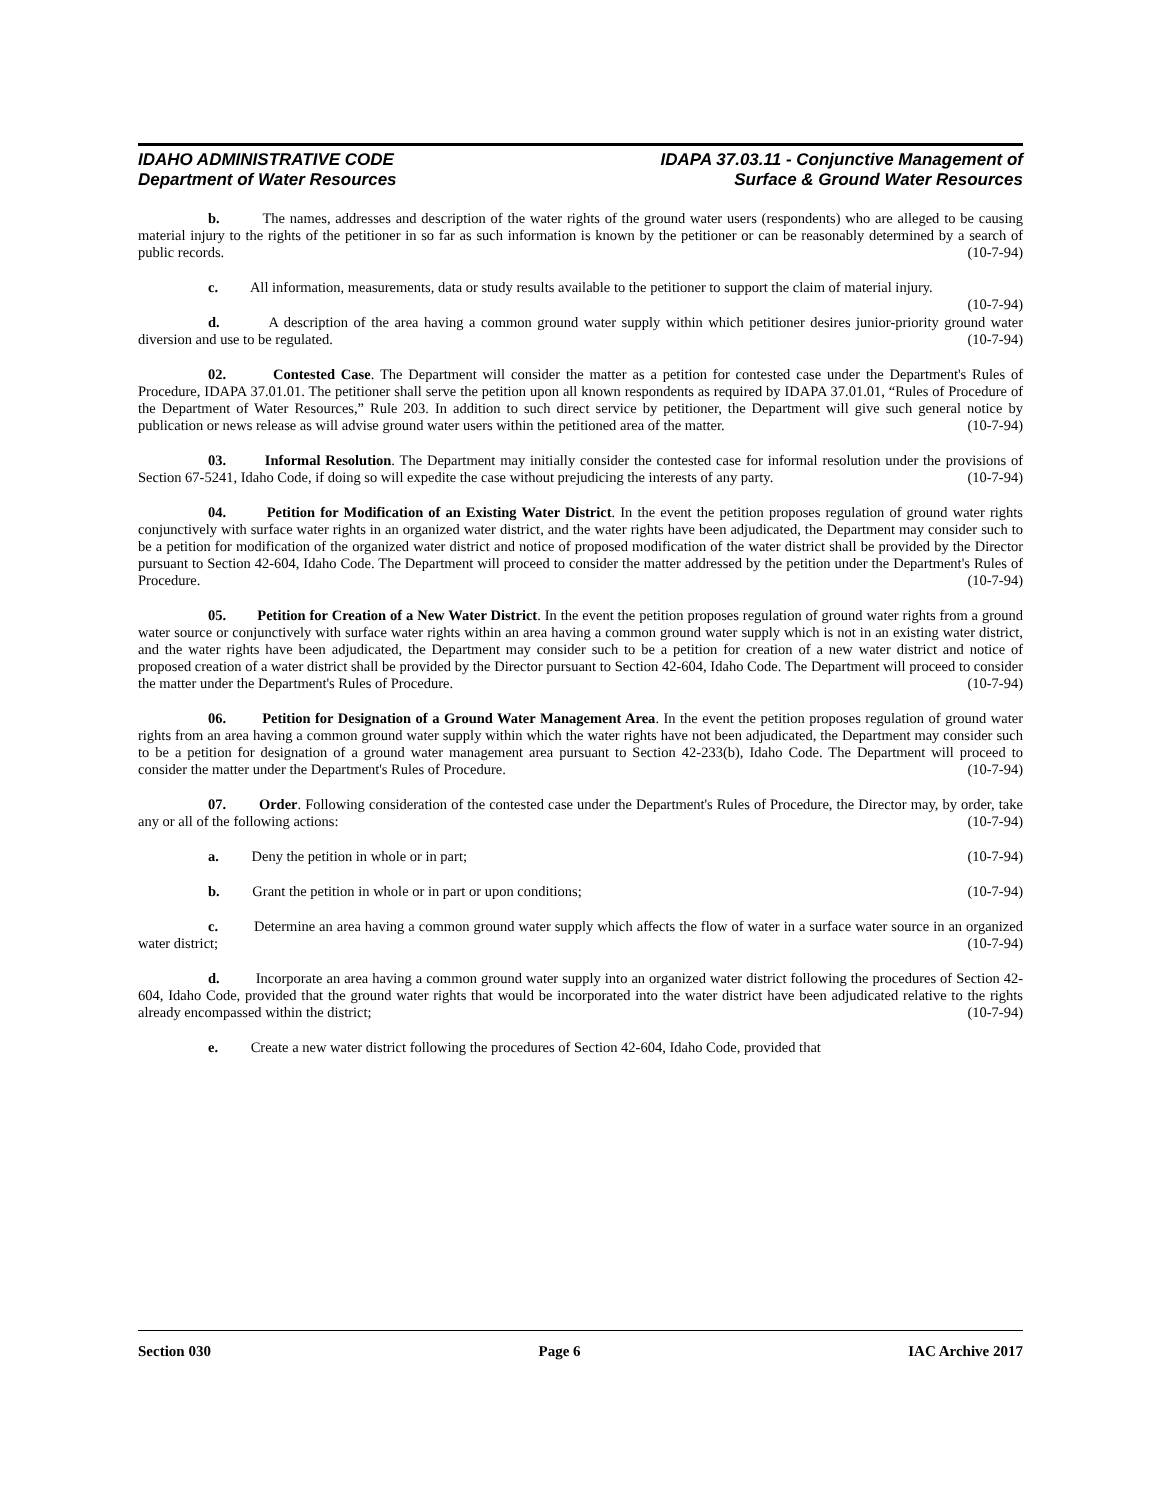IDAHO ADMINISTRATIVE CODE
Department of Water Resources
IDAPA 37.03.11 - Conjunctive Management of
Surface & Ground Water Resources
b. The names, addresses and description of the water rights of the ground water users (respondents) who are alleged to be causing material injury to the rights of the petitioner in so far as such information is known by the petitioner or can be reasonably determined by a search of public records. (10-7-94)
c. All information, measurements, data or study results available to the petitioner to support the claim of material injury. (10-7-94)
d. A description of the area having a common ground water supply within which petitioner desires junior-priority ground water diversion and use to be regulated. (10-7-94)
02. Contested Case. The Department will consider the matter as a petition for contested case under the Department's Rules of Procedure, IDAPA 37.01.01. The petitioner shall serve the petition upon all known respondents as required by IDAPA 37.01.01, “Rules of Procedure of the Department of Water Resources,” Rule 203. In addition to such direct service by petitioner, the Department will give such general notice by publication or news release as will advise ground water users within the petitioned area of the matter. (10-7-94)
03. Informal Resolution. The Department may initially consider the contested case for informal resolution under the provisions of Section 67-5241, Idaho Code, if doing so will expedite the case without prejudicing the interests of any party. (10-7-94)
04. Petition for Modification of an Existing Water District. In the event the petition proposes regulation of ground water rights conjunctively with surface water rights in an organized water district, and the water rights have been adjudicated, the Department may consider such to be a petition for modification of the organized water district and notice of proposed modification of the water district shall be provided by the Director pursuant to Section 42-604, Idaho Code. The Department will proceed to consider the matter addressed by the petition under the Department's Rules of Procedure. (10-7-94)
05. Petition for Creation of a New Water District. In the event the petition proposes regulation of ground water rights from a ground water source or conjunctively with surface water rights within an area having a common ground water supply which is not in an existing water district, and the water rights have been adjudicated, the Department may consider such to be a petition for creation of a new water district and notice of proposed creation of a water district shall be provided by the Director pursuant to Section 42-604, Idaho Code. The Department will proceed to consider the matter under the Department's Rules of Procedure. (10-7-94)
06. Petition for Designation of a Ground Water Management Area. In the event the petition proposes regulation of ground water rights from an area having a common ground water supply within which the water rights have not been adjudicated, the Department may consider such to be a petition for designation of a ground water management area pursuant to Section 42-233(b), Idaho Code. The Department will proceed to consider the matter under the Department's Rules of Procedure. (10-7-94)
07. Order. Following consideration of the contested case under the Department's Rules of Procedure, the Director may, by order, take any or all of the following actions: (10-7-94)
a. Deny the petition in whole or in part; (10-7-94)
b. Grant the petition in whole or in part or upon conditions; (10-7-94)
c. Determine an area having a common ground water supply which affects the flow of water in a surface water source in an organized water district; (10-7-94)
d. Incorporate an area having a common ground water supply into an organized water district following the procedures of Section 42-604, Idaho Code, provided that the ground water rights that would be incorporated into the water district have been adjudicated relative to the rights already encompassed within the district; (10-7-94)
e. Create a new water district following the procedures of Section 42-604, Idaho Code, provided that
Section 030 Page 6 IAC Archive 2017